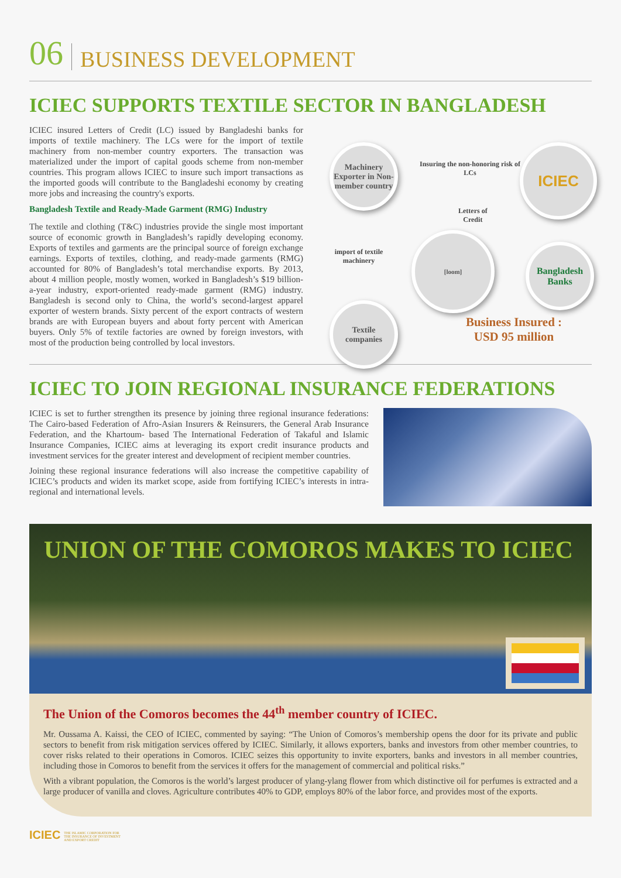06 BUSINESS DEVELOPMENT
ICIEC SUPPORTS TEXTILE SECTOR IN BANGLADESH
ICIEC insured Letters of Credit (LC) issued by Bangladeshi banks for imports of textile machinery. The LCs were for the import of textile machinery from non-member country exporters. The transaction was materialized under the import of capital goods scheme from non-member countries. This program allows ICIEC to insure such import transactions as the imported goods will contribute to the Bangladeshi economy by creating more jobs and increasing the country's exports.
Bangladesh Textile and Ready-Made Garment (RMG) Industry
The textile and clothing (T&C) industries provide the single most important source of economic growth in Bangladesh’s rapidly developing economy. Exports of textiles and garments are the principal source of foreign exchange earnings. Exports of textiles, clothing, and ready-made garments (RMG) accounted for 80% of Bangladesh’s total merchandise exports. By 2013, about 4 million people, mostly women, worked in Bangladesh’s $19 billion-a-year industry, export-oriented ready-made garment (RMG) industry. Bangladesh is second only to China, the world’s second-largest apparel exporter of western brands. Sixty percent of the export contracts of western brands are with European buyers and about forty percent with American buyers. Only 5% of textile factories are owned by foreign investors, with most of the production being controlled by local investors.
Machinery Exporter in Non-member country
Insuring the non-honoring risk of LCs
ICIEC
Letters of
Credit
import of textile
machinery
[loom]
Bangladesh Banks
Textile companies
Business Insured :
USD 95 million
ICIEC TO JOIN REGIONAL INSURANCE FEDERATIONS
ICIEC is set to further strengthen its presence by joining three regional insurance federations: The Cairo-based Federation of Afro-Asian Insurers & Reinsurers, the General Arab Insurance Federation, and the Khartoum- based The International Federation of Takaful and Islamic Insurance Companies, ICIEC aims at leveraging its export credit insurance products and investment services for the greater interest and development of recipient member countries.
Joining these regional insurance federations will also increase the competitive capability of ICIEC’s products and widen its market scope, aside from fortifying ICIEC’s interests in intra-regional and international levels.
UNION OF THE COMOROS MAKES TO ICIEC
The Union of the Comoros becomes the 44<sup>th</sup> member country of ICIEC.
Mr. Oussama A. Kaissi, the CEO of ICIEC, commented by saying: “The Union of Comoros’s membership opens the door for its private and public sectors to benefit from risk mitigation services offered by ICIEC. Similarly, it allows exporters, banks and investors from other member countries, to cover risks related to their operations in Comoros. ICIEC seizes this opportunity to invite exporters, banks and investors in all member countries, including those in Comoros to benefit from the services it offers for the management of commercial and political risks.”
With a vibrant population, the Comoros is the world’s largest producer of ylang-ylang flower from which distinctive oil for perfumes is extracted and a large producer of vanilla and cloves. Agriculture contributes 40% to GDP, employs 80% of the labor force, and provides most of the exports.
ICIEC THE ISLAMIC CORPORATION FOR
THE INSURANCE OF INVESTMENT
AND EXPORT CREDIT